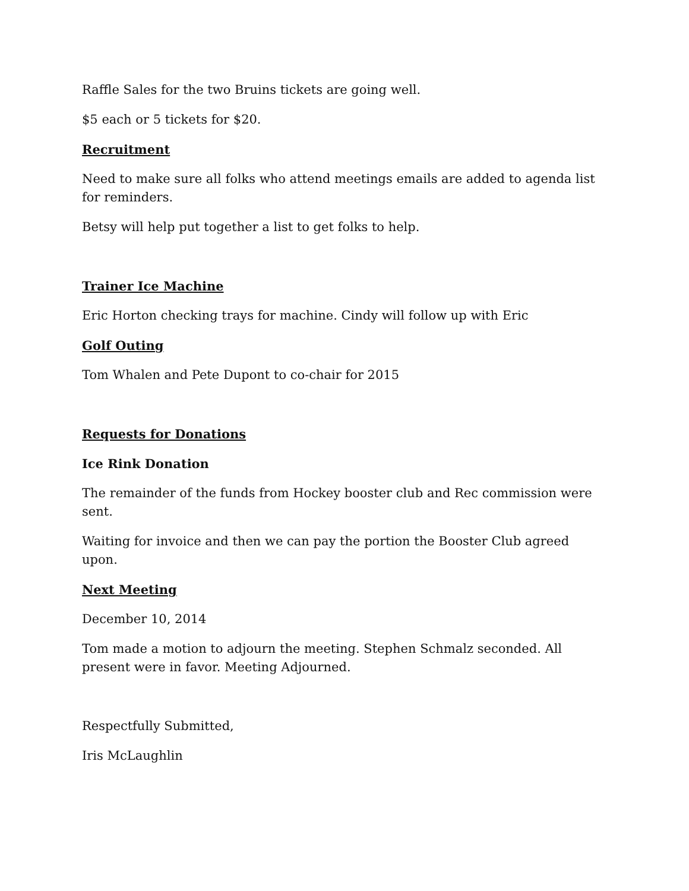Raffle Sales for the two Bruins tickets are going well.
$5 each or 5 tickets for $20.
Recruitment
Need to make sure all folks who attend meetings emails are added to agenda list for reminders.
Betsy will help put together a list to get folks to help.
Trainer Ice Machine
Eric Horton checking trays for machine. Cindy will follow up with Eric
Golf Outing
Tom Whalen and Pete Dupont to co-chair for 2015
Requests for Donations
Ice Rink Donation
The remainder of the funds from Hockey booster club and Rec commission were sent.
Waiting for invoice and then we can pay the portion the Booster Club agreed upon.
Next Meeting
December 10, 2014
Tom made a motion to adjourn the meeting. Stephen Schmalz seconded. All present were in favor. Meeting Adjourned.
Respectfully Submitted,
Iris McLaughlin